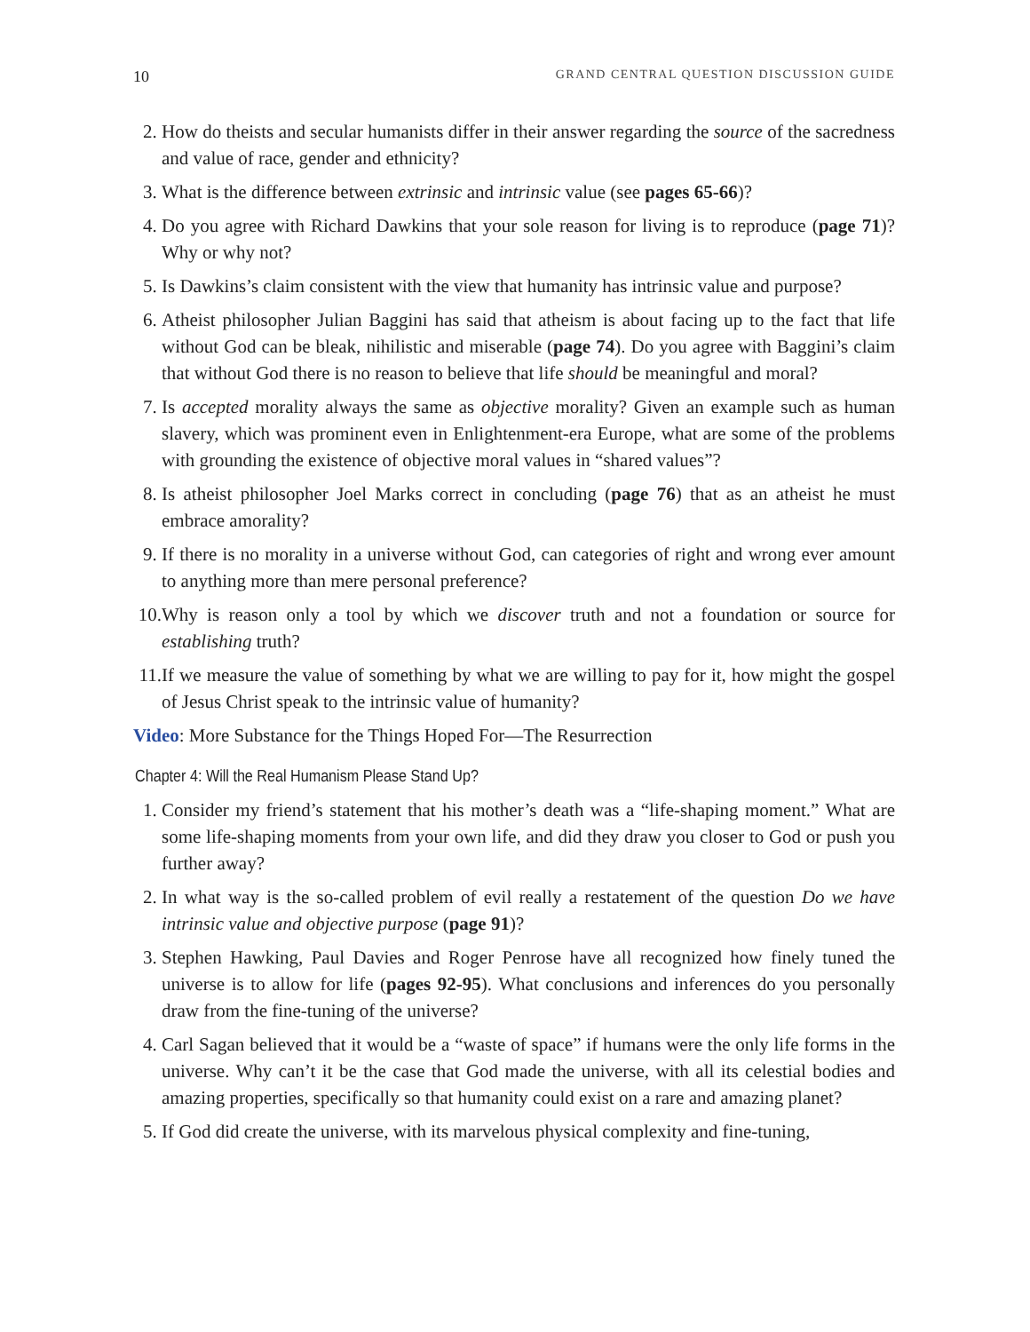10 GRAND CENTRAL QUESTION DISCUSSION GUIDE
2. How do theists and secular humanists differ in their answer regarding the source of the sacredness and value of race, gender and ethnicity?
3. What is the difference between extrinsic and intrinsic value (see pages 65-66)?
4. Do you agree with Richard Dawkins that your sole reason for living is to reproduce (page 71)? Why or why not?
5. Is Dawkins’s claim consistent with the view that humanity has intrinsic value and purpose?
6. Atheist philosopher Julian Baggini has said that atheism is about facing up to the fact that life without God can be bleak, nihilistic and miserable (page 74). Do you agree with Baggini’s claim that without God there is no reason to believe that life should be meaningful and moral?
7. Is accepted morality always the same as objective morality? Given an example such as human slavery, which was prominent even in Enlightenment-era Europe, what are some of the problems with grounding the existence of objective moral values in “shared values”?
8. Is atheist philosopher Joel Marks correct in concluding (page 76) that as an atheist he must embrace amorality?
9. If there is no morality in a universe without God, can categories of right and wrong ever amount to anything more than mere personal preference?
10. Why is reason only a tool by which we discover truth and not a foundation or source for establishing truth?
11. If we measure the value of something by what we are willing to pay for it, how might the gospel of Jesus Christ speak to the intrinsic value of humanity?
Video: More Substance for the Things Hoped For—The Resurrection
Chapter 4: Will the Real Humanism Please Stand Up?
1. Consider my friend’s statement that his mother’s death was a “life-shaping moment.” What are some life-shaping moments from your own life, and did they draw you closer to God or push you further away?
2. In what way is the so-called problem of evil really a restatement of the question Do we have intrinsic value and objective purpose (page 91)?
3. Stephen Hawking, Paul Davies and Roger Penrose have all recognized how finely tuned the universe is to allow for life (pages 92-95). What conclusions and inferences do you personally draw from the fine-tuning of the universe?
4. Carl Sagan believed that it would be a “waste of space” if humans were the only life forms in the universe. Why can’t it be the case that God made the universe, with all its celestial bodies and amazing properties, specifically so that humanity could exist on a rare and amazing planet?
5. If God did create the universe, with its marvelous physical complexity and fine-tuning,